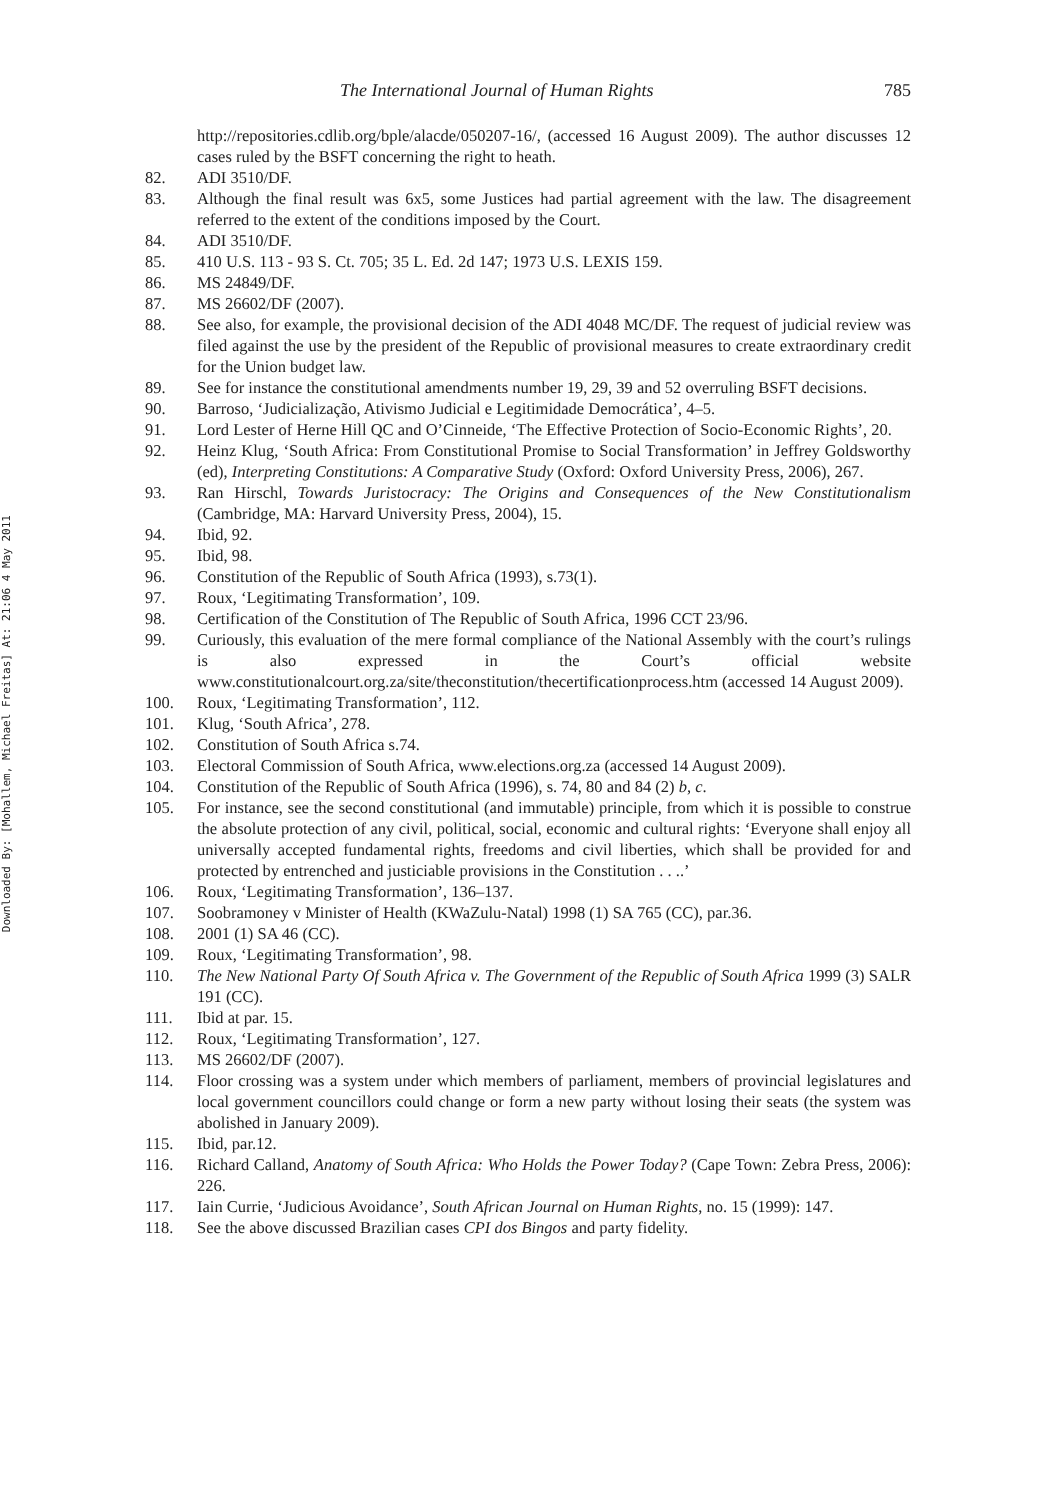Downloaded By: [Mohallem, Michael Freitas] At: 21:06 4 May 2011
The International Journal of Human Rights 785
http://repositories.cdlib.org/bple/alacde/050207-16/, (accessed 16 August 2009). The author discusses 12 cases ruled by the BSFT concerning the right to heath.
82. ADI 3510/DF.
83. Although the final result was 6x5, some Justices had partial agreement with the law. The disagreement referred to the extent of the conditions imposed by the Court.
84. ADI 3510/DF.
85. 410 U.S. 113 - 93 S. Ct. 705; 35 L. Ed. 2d 147; 1973 U.S. LEXIS 159.
86. MS 24849/DF.
87. MS 26602/DF (2007).
88. See also, for example, the provisional decision of the ADI 4048 MC/DF. The request of judicial review was filed against the use by the president of the Republic of provisional measures to create extraordinary credit for the Union budget law.
89. See for instance the constitutional amendments number 19, 29, 39 and 52 overruling BSFT decisions.
90. Barroso, ‘Judicialização, Ativismo Judicial e Legitimidade Democrática’, 4–5.
91. Lord Lester of Herne Hill QC and O’Cinneide, ‘The Effective Protection of Socio-Economic Rights’, 20.
92. Heinz Klug, ‘South Africa: From Constitutional Promise to Social Transformation’ in Jeffrey Goldsworthy (ed), Interpreting Constitutions: A Comparative Study (Oxford: Oxford University Press, 2006), 267.
93. Ran Hirschl, Towards Juristocracy: The Origins and Consequences of the New Constitutionalism (Cambridge, MA: Harvard University Press, 2004), 15.
94. Ibid, 92.
95. Ibid, 98.
96. Constitution of the Republic of South Africa (1993), s.73(1).
97. Roux, ‘Legitimating Transformation’, 109.
98. Certification of the Constitution of The Republic of South Africa, 1996 CCT 23/96.
99. Curiously, this evaluation of the mere formal compliance of the National Assembly with the court’s rulings is also expressed in the Court’s official website www.constitutionalcourt.org.za/site/theconstitution/thecertificationprocess.htm (accessed 14 August 2009).
100. Roux, ‘Legitimating Transformation’, 112.
101. Klug, ‘South Africa’, 278.
102. Constitution of South Africa s.74.
103. Electoral Commission of South Africa, www.elections.org.za (accessed 14 August 2009).
104. Constitution of the Republic of South Africa (1996), s. 74, 80 and 84 (2) b, c.
105. For instance, see the second constitutional (and immutable) principle, from which it is possible to construe the absolute protection of any civil, political, social, economic and cultural rights: ‘Everyone shall enjoy all universally accepted fundamental rights, freedoms and civil liberties, which shall be provided for and protected by entrenched and justiciable provisions in the Constitution . . ..’
106. Roux, ‘Legitimating Transformation’, 136–137.
107. Soobramoney v Minister of Health (KWaZulu-Natal) 1998 (1) SA 765 (CC), par.36.
108. 2001 (1) SA 46 (CC).
109. Roux, ‘Legitimating Transformation’, 98.
110. The New National Party Of South Africa v. The Government of the Republic of South Africa 1999 (3) SALR 191 (CC).
111. Ibid at par. 15.
112. Roux, ‘Legitimating Transformation’, 127.
113. MS 26602/DF (2007).
114. Floor crossing was a system under which members of parliament, members of provincial legislatures and local government councillors could change or form a new party without losing their seats (the system was abolished in January 2009).
115. Ibid, par.12.
116. Richard Calland, Anatomy of South Africa: Who Holds the Power Today? (Cape Town: Zebra Press, 2006): 226.
117. Iain Currie, ‘Judicious Avoidance’, South African Journal on Human Rights, no. 15 (1999): 147.
118. See the above discussed Brazilian cases CPI dos Bingos and party fidelity.